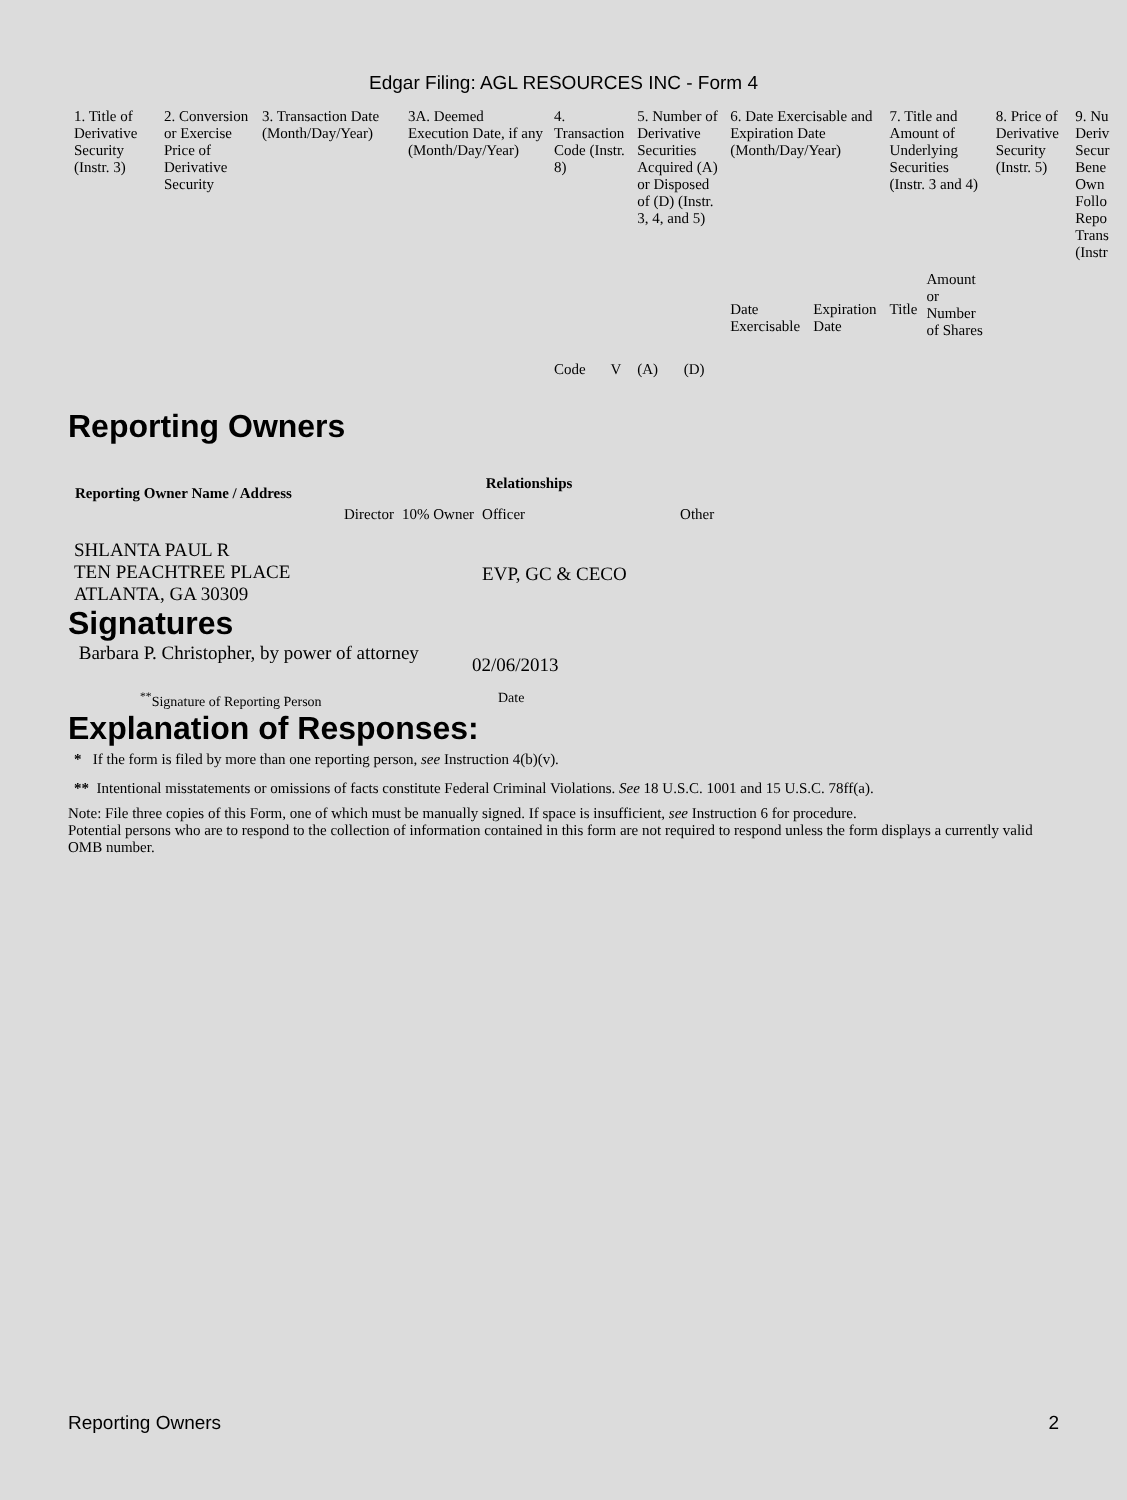Edgar Filing: AGL RESOURCES INC - Form 4
| 1. Title of Derivative Security (Instr. 3) | 2. Conversion or Exercise Price of Derivative Security | 3. Transaction Date (Month/Day/Year) | 3A. Deemed Execution Date, if any (Month/Day/Year) | 4. Transaction Code (Instr. 8) | | 5. Number of Derivative Securities Acquired (A) or Disposed of (D) (Instr. 3, 4, and 5) | | 6. Date Exercisable and Expiration Date (Month/Day/Year) | | 7. Title and Amount of Underlying Securities (Instr. 3 and 4) | | 8. Price of Derivative Security (Instr. 5) | 9. Nu Deriv Secur Bene Own Follo Repo Trans (Instr |
| | | | | Code | V | (A) | (D) | Date Exercisable | Expiration Date | Title | Amount or Number of Shares | | |
Reporting Owners
| Reporting Owner Name / Address | Relationships | | | |
| --- | --- | --- | --- | --- |
| | Director | 10% Owner | Officer | Other |
| SHLANTA PAUL R TEN PEACHTREE PLACE ATLANTA, GA 30309 | | | EVP, GC & CECO | |
Signatures
| Barbara P. Christopher, by power of attorney | 02/06/2013 |
| <sup>**</sup> Signature of Reporting Person | Date |
Explanation of Responses:
* If the form is filed by more than one reporting person, see Instruction 4(b)(v).
** Intentional misstatements or omissions of facts constitute Federal Criminal Violations. See 18 U.S.C. 1001 and 15 U.S.C. 78ff(a).
Note: File three copies of this Form, one of which must be manually signed. If space is insufficient, see Instruction 6 for procedure.
Potential persons who are to respond to the collection of information contained in this form are not required to respond unless the form displays a currently valid OMB number.
Reporting Owners 2